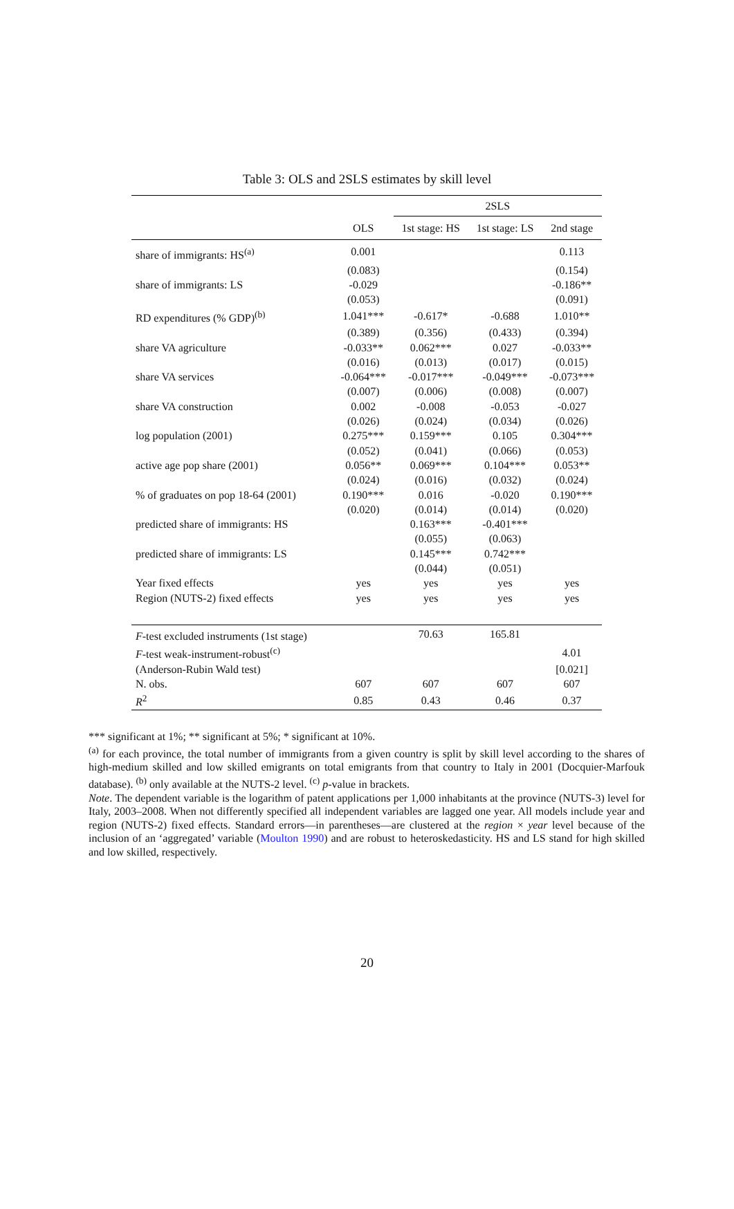Table 3: OLS and 2SLS estimates by skill level
| | | 2SLS | | |
| --- | --- | --- | --- | --- |
| | OLS | 1st stage: HS | 1st stage: LS | 2nd stage |
| share of immigrants: HS<sup>(a)</sup> | 0.001 | | | 0.113 |
| | (0.083) | | | (0.154) |
| share of immigrants: LS | -0.029 | | | -0.186** |
| | (0.053) | | | (0.091) |
| RD expenditures (% GDP)<sup>(b)</sup> | 1.041*** | -0.617* | -0.688 | 1.010** |
| | (0.389) | (0.356) | (0.433) | (0.394) |
| share VA agriculture | -0.033** | 0.062*** | 0.027 | -0.033** |
| | (0.016) | (0.013) | (0.017) | (0.015) |
| share VA services | -0.064*** | -0.017*** | -0.049*** | -0.073*** |
| | (0.007) | (0.006) | (0.008) | (0.007) |
| share VA construction | 0.002 | -0.008 | -0.053 | -0.027 |
| | (0.026) | (0.024) | (0.034) | (0.026) |
| log population (2001) | 0.275*** | 0.159*** | 0.105 | 0.304*** |
| | (0.052) | (0.041) | (0.066) | (0.053) |
| active age pop share (2001) | 0.056** | 0.069*** | 0.104*** | 0.053** |
| | (0.024) | (0.016) | (0.032) | (0.024) |
| % of graduates on pop 18-64 (2001) | 0.190*** | 0.016 | -0.020 | 0.190*** |
| | (0.020) | (0.014) | (0.014) | (0.020) |
| predicted share of immigrants: HS | | 0.163*** | -0.401*** | |
| | | (0.055) | (0.063) | |
| predicted share of immigrants: LS | | 0.145*** | 0.742*** | |
| | | (0.044) | (0.051) | |
| Year fixed effects | yes | yes | yes | yes |
| Region (NUTS-2) fixed effects | yes | yes | yes | yes |
| F -test excluded instruments (1st stage) | | 70.63 | 165.81 | |
| F -test weak-instrument-robust<sup>(c)</sup> | | | | 4.01 |
| (Anderson-Rubin Wald test) | | | | [0.021] |
| N. obs. | 607 | 607 | 607 | 607 |
| R<sup>2</sup> | 0.85 | 0.43 | 0.46 | 0.37 |
*** significant at 1%; ** significant at 5%; * significant at 10%.
<sup>(a)</sup> for each province, the total number of immigrants from a given country is split by skill level according to the shares of high-medium skilled and low skilled emigrants on total emigrants from that country to Italy in 2001 (Docquier-Marfouk database). <sup>(b)</sup> only available at the NUTS-2 level. <sup>(c)</sup> p-value in brackets.
Note. The dependent variable is the logarithm of patent applications per 1,000 inhabitants at the province (NUTS-3) level for Italy, 2003–2008. When not differently specified all independent variables are lagged one year. All models include year and region (NUTS-2) fixed effects. Standard errors—in parentheses—are clustered at the region × year level because of the inclusion of an ‘aggregated’ variable (Moulton 1990) and are robust to heteroskedasticity. HS and LS stand for high skilled and low skilled, respectively.
20